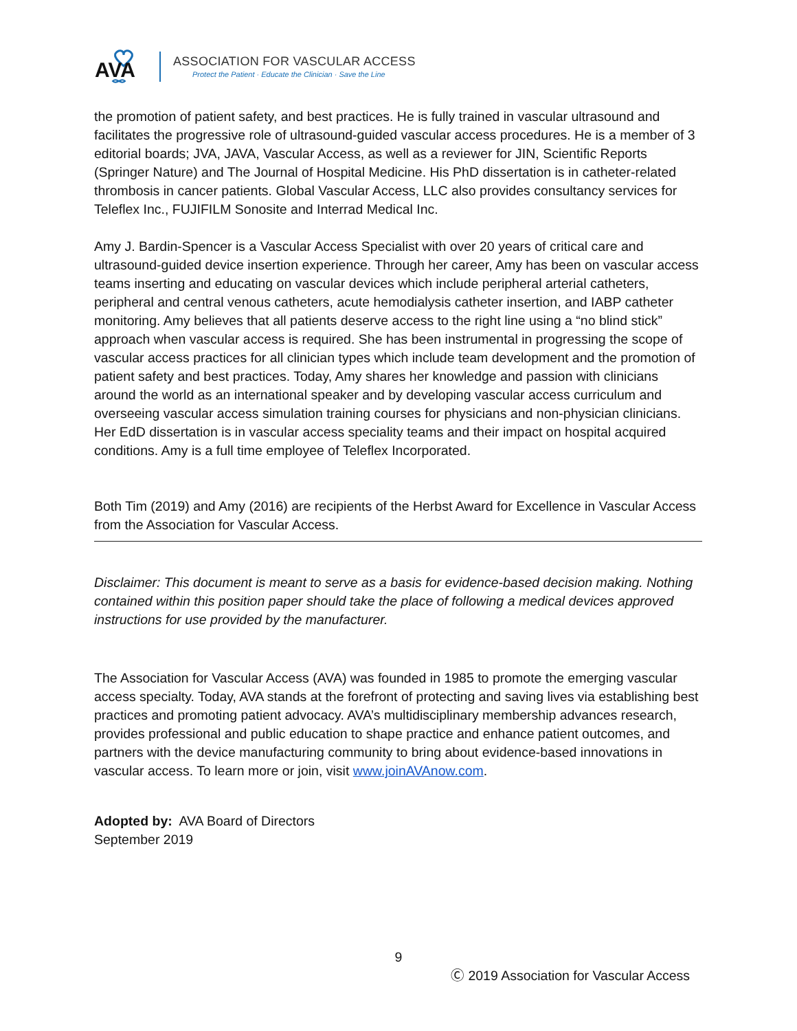AVA
ASSOCIATION FOR VASCULAR ACCESS
Protect the Patient · Educate the Clinician · Save the Line
the promotion of patient safety, and best practices. He is fully trained in vascular ultrasound and facilitates the progressive role of ultrasound-guided vascular access procedures. He is a member of 3 editorial boards; JVA, JAVA, Vascular Access, as well as a reviewer for JIN, Scientific Reports (Springer Nature) and The Journal of Hospital Medicine. His PhD dissertation is in catheter-related thrombosis in cancer patients. Global Vascular Access, LLC also provides consultancy services for Teleflex Inc., FUJIFILM Sonosite and Interrad Medical Inc.
Amy J. Bardin-Spencer is a Vascular Access Specialist with over 20 years of critical care and ultrasound-guided device insertion experience. Through her career, Amy has been on vascular access teams inserting and educating on vascular devices which include peripheral arterial catheters, peripheral and central venous catheters, acute hemodialysis catheter insertion, and IABP catheter monitoring. Amy believes that all patients deserve access to the right line using a “no blind stick” approach when vascular access is required. She has been instrumental in progressing the scope of vascular access practices for all clinician types which include team development and the promotion of patient safety and best practices. Today, Amy shares her knowledge and passion with clinicians around the world as an international speaker and by developing vascular access curriculum and overseeing vascular access simulation training courses for physicians and non-physician clinicians. Her EdD dissertation is in vascular access speciality teams and their impact on hospital acquired conditions. Amy is a full time employee of Teleflex Incorporated.
Both Tim (2019) and Amy (2016) are recipients of the Herbst Award for Excellence in Vascular Access from the Association for Vascular Access.
Disclaimer: This document is meant to serve as a basis for evidence-based decision making. Nothing contained within this position paper should take the place of following a medical devices approved instructions for use provided by the manufacturer.
The Association for Vascular Access (AVA) was founded in 1985 to promote the emerging vascular access specialty. Today, AVA stands at the forefront of protecting and saving lives via establishing best practices and promoting patient advocacy. AVA’s multidisciplinary membership advances research, provides professional and public education to shape practice and enhance patient outcomes, and partners with the device manufacturing community to bring about evidence-based innovations in vascular access. To learn more or join, visit www.joinAVAnow.com.
Adopted by: AVA Board of Directors
September 2019
9
Ⓒ 2019 Association for Vascular Access